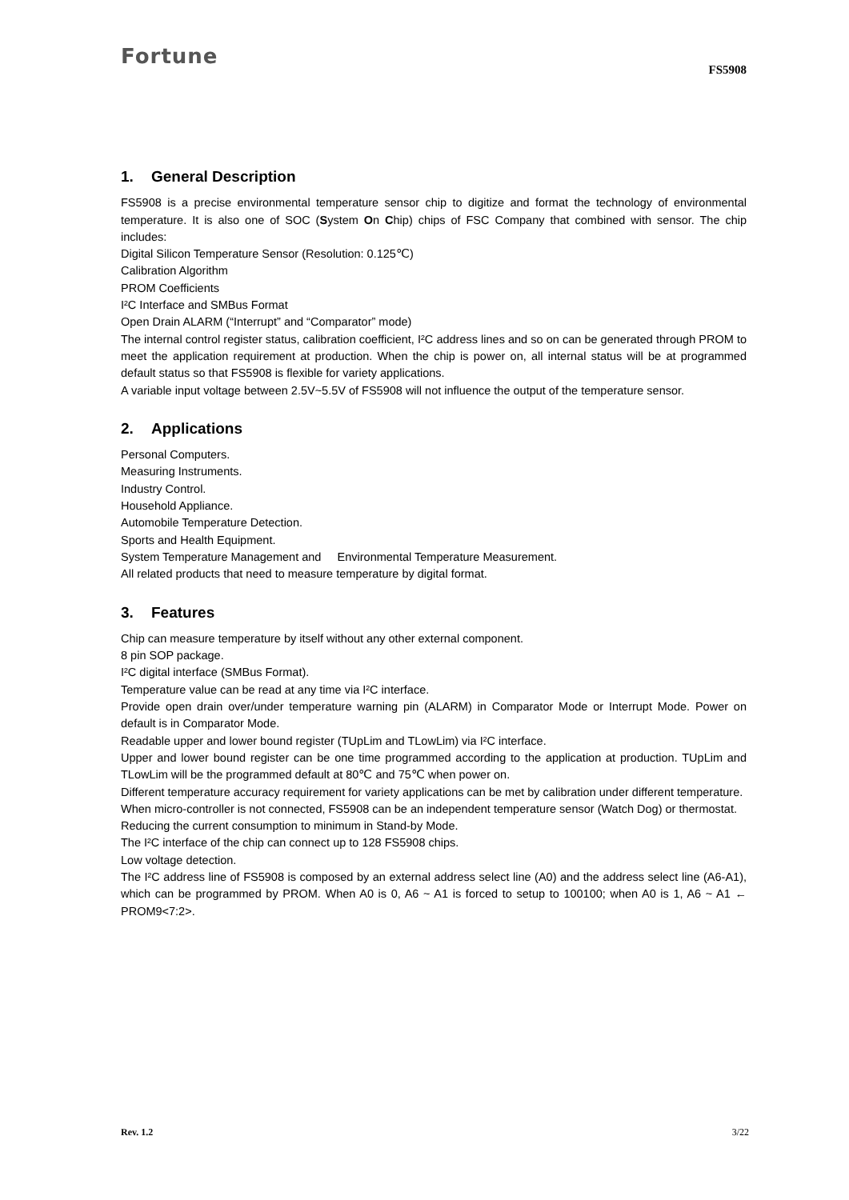Fortune
FS5908
1. General Description
FS5908 is a precise environmental temperature sensor chip to digitize and format the technology of environmental temperature. It is also one of SOC (System On Chip) chips of FSC Company that combined with sensor. The chip includes:
Digital Silicon Temperature Sensor (Resolution: 0.125℃)
Calibration Algorithm
PROM Coefficients
I²C Interface and SMBus Format
Open Drain ALARM (“Interrupt” and “Comparator” mode)
The internal control register status, calibration coefficient, I²C address lines and so on can be generated through PROM to meet the application requirement at production. When the chip is power on, all internal status will be at programmed default status so that FS5908 is flexible for variety applications.
A variable input voltage between 2.5V~5.5V of FS5908 will not influence the output of the temperature sensor.
2. Applications
Personal Computers.
Measuring Instruments.
Industry Control.
Household Appliance.
Automobile Temperature Detection.
Sports and Health Equipment.
System Temperature Management and Environmental Temperature Measurement.
All related products that need to measure temperature by digital format.
3. Features
Chip can measure temperature by itself without any other external component.
8 pin SOP package.
I²C digital interface (SMBus Format).
Temperature value can be read at any time via I²C interface.
Provide open drain over/under temperature warning pin (ALARM) in Comparator Mode or Interrupt Mode. Power on default is in Comparator Mode.
Readable upper and lower bound register (TUpLim and TLowLim) via I²C interface.
Upper and lower bound register can be one time programmed according to the application at production. TUpLim and TLowLim will be the programmed default at 80℃ and 75℃ when power on.
Different temperature accuracy requirement for variety applications can be met by calibration under different temperature.
When micro-controller is not connected, FS5908 can be an independent temperature sensor (Watch Dog) or thermostat.
Reducing the current consumption to minimum in Stand-by Mode.
The I²C interface of the chip can connect up to 128 FS5908 chips.
Low voltage detection.
The I²C address line of FS5908 is composed by an external address select line (A0) and the address select line (A6-A1), which can be programmed by PROM. When A0 is 0, A6 ~ A1 is forced to setup to 100100; when A0 is 1, A6 ~ A1 ← PROM9<7:2>.
Rev. 1.2 3/22